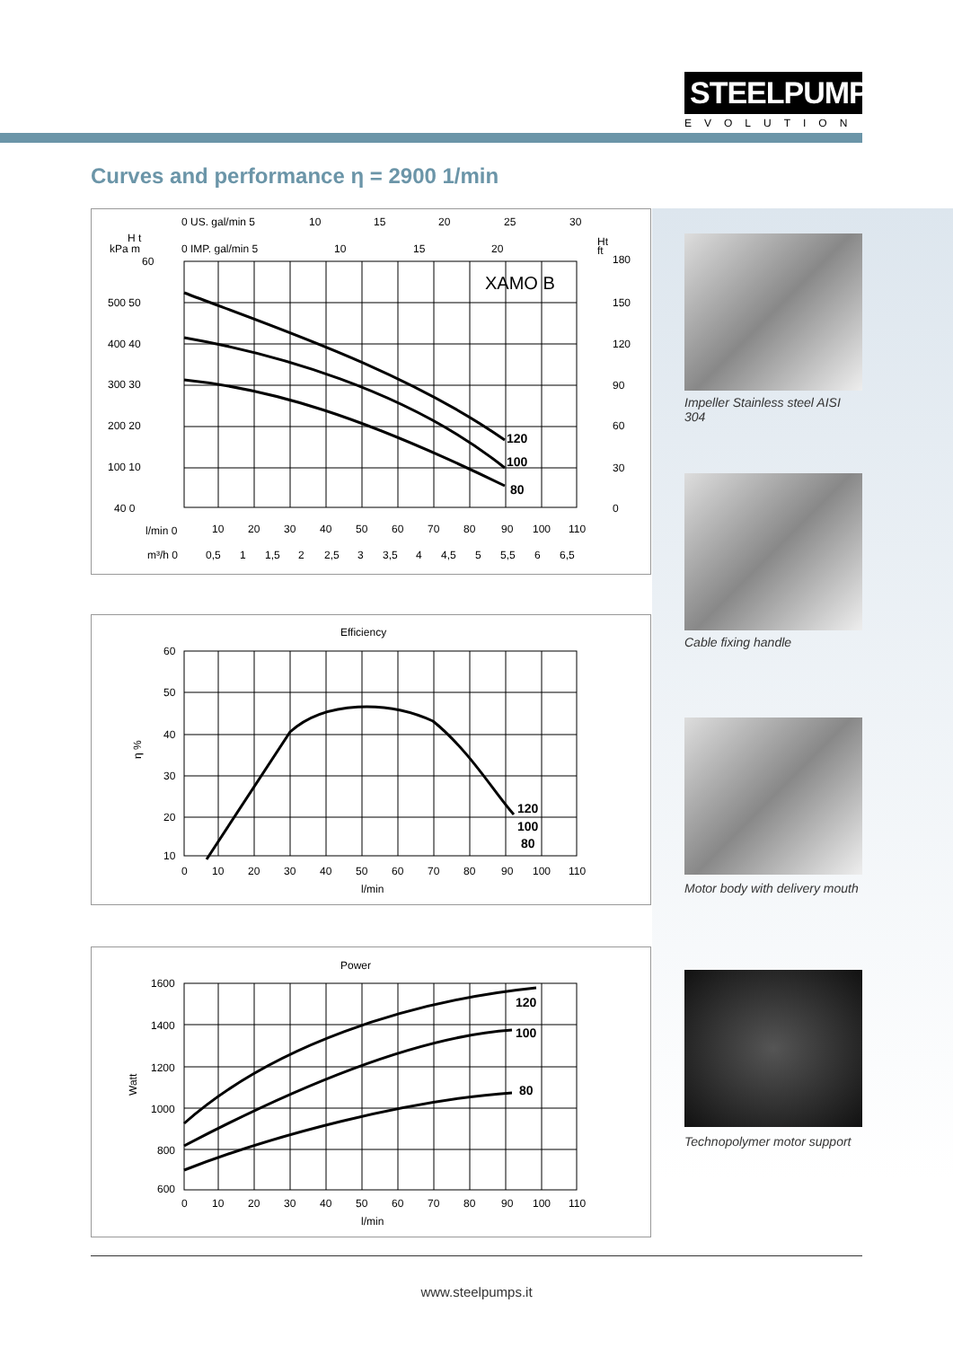STEELPUMPS
EVOLUTION
Curves and performance η = 2900 1/min
XAMO B
120
100
80
0 US. gal/min 5
10
15
20
25
30
0 IMP. gal/min 5
10
15
20
H t
kPa m
60
500 50
400 40
300 30
200 20
100 10
40 0
Ht
ft
180
150
120
90
60
30
0
l/min 0
10
20
30
40
50
60
70
80
90
100
110
m³/h 0
0,5
1
1,5
2
2,5
3
3,5
4
4,5
5
5,5
6
6,5
Efficiency
120
100
80
60
50
40
30
20
10
η %
0
10
20
30
40
50
60
70
80
90
100
110
l/min
Power
120
100
80
1600
1400
1200
1000
800
600
Watt
0
10
20
30
40
50
60
70
80
90
100
110
l/min
Impeller Stainless steel AISI 304
Cable fixing handle
Motor body with delivery mouth
Technopolymer motor support
www.steelpumps.it